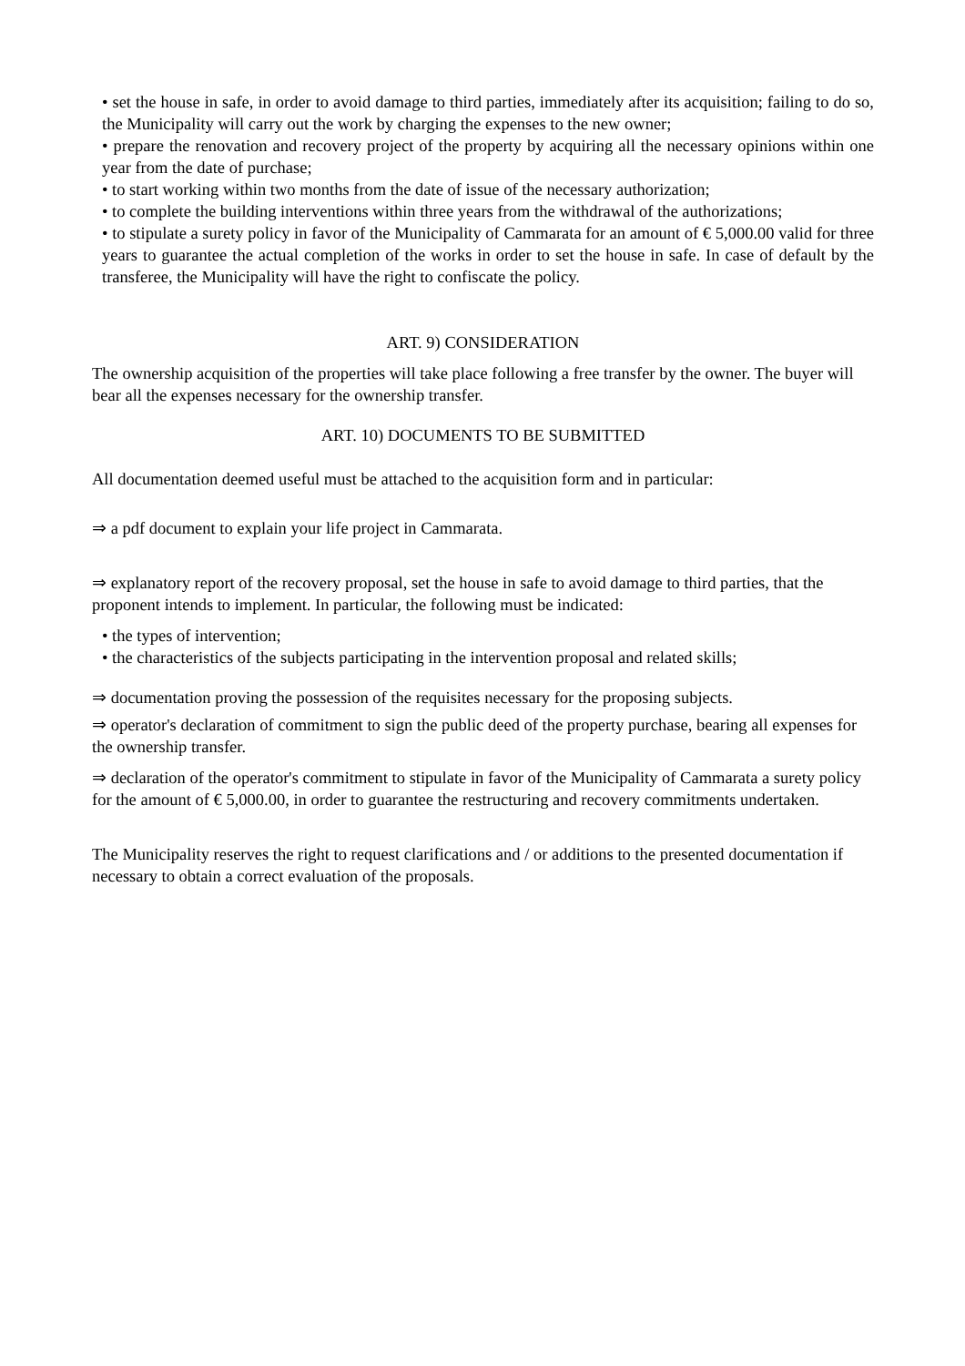• set the house in safe, in order to avoid damage to third parties, immediately after its acquisition; failing to do so, the Municipality will carry out the work by charging the expenses to the new owner;
• prepare the renovation and recovery project of the property by acquiring all the necessary opinions within one year from the date of purchase;
• to start working within two months from the date of issue of the necessary authorization;
• to complete the building interventions within three years from the withdrawal of the authorizations;
• to stipulate a surety policy in favor of the Municipality of Cammarata for an amount of € 5,000.00 valid for three years to guarantee the actual completion of the works in order to set the house in safe. In case of default by the transferee, the Municipality will have the right to confiscate the policy.
ART. 9) CONSIDERATION
The ownership acquisition of the properties will take place following a free transfer by the owner. The buyer will bear all the expenses necessary for the ownership transfer.
ART. 10) DOCUMENTS TO BE SUBMITTED
All documentation deemed useful must be attached to the acquisition form and in particular:
⇒ a pdf document to explain your life project in Cammarata.
⇒ explanatory report of the recovery proposal, set the house in safe to avoid damage to third parties, that the proponent intends to implement. In particular, the following must be indicated:
• the types of intervention;
• the characteristics of the subjects participating in the intervention proposal and related skills;
⇒ documentation proving the possession of the requisites necessary for the proposing subjects.
⇒ operator's declaration of commitment to sign the public deed of the property purchase, bearing all expenses for the ownership transfer.
⇒ declaration of the operator's commitment to stipulate in favor of the Municipality of Cammarata a surety policy for the amount of € 5,000.00, in order to guarantee the restructuring and recovery commitments undertaken.
The Municipality reserves the right to request clarifications and / or additions to the presented documentation if necessary to obtain a correct evaluation of the proposals.